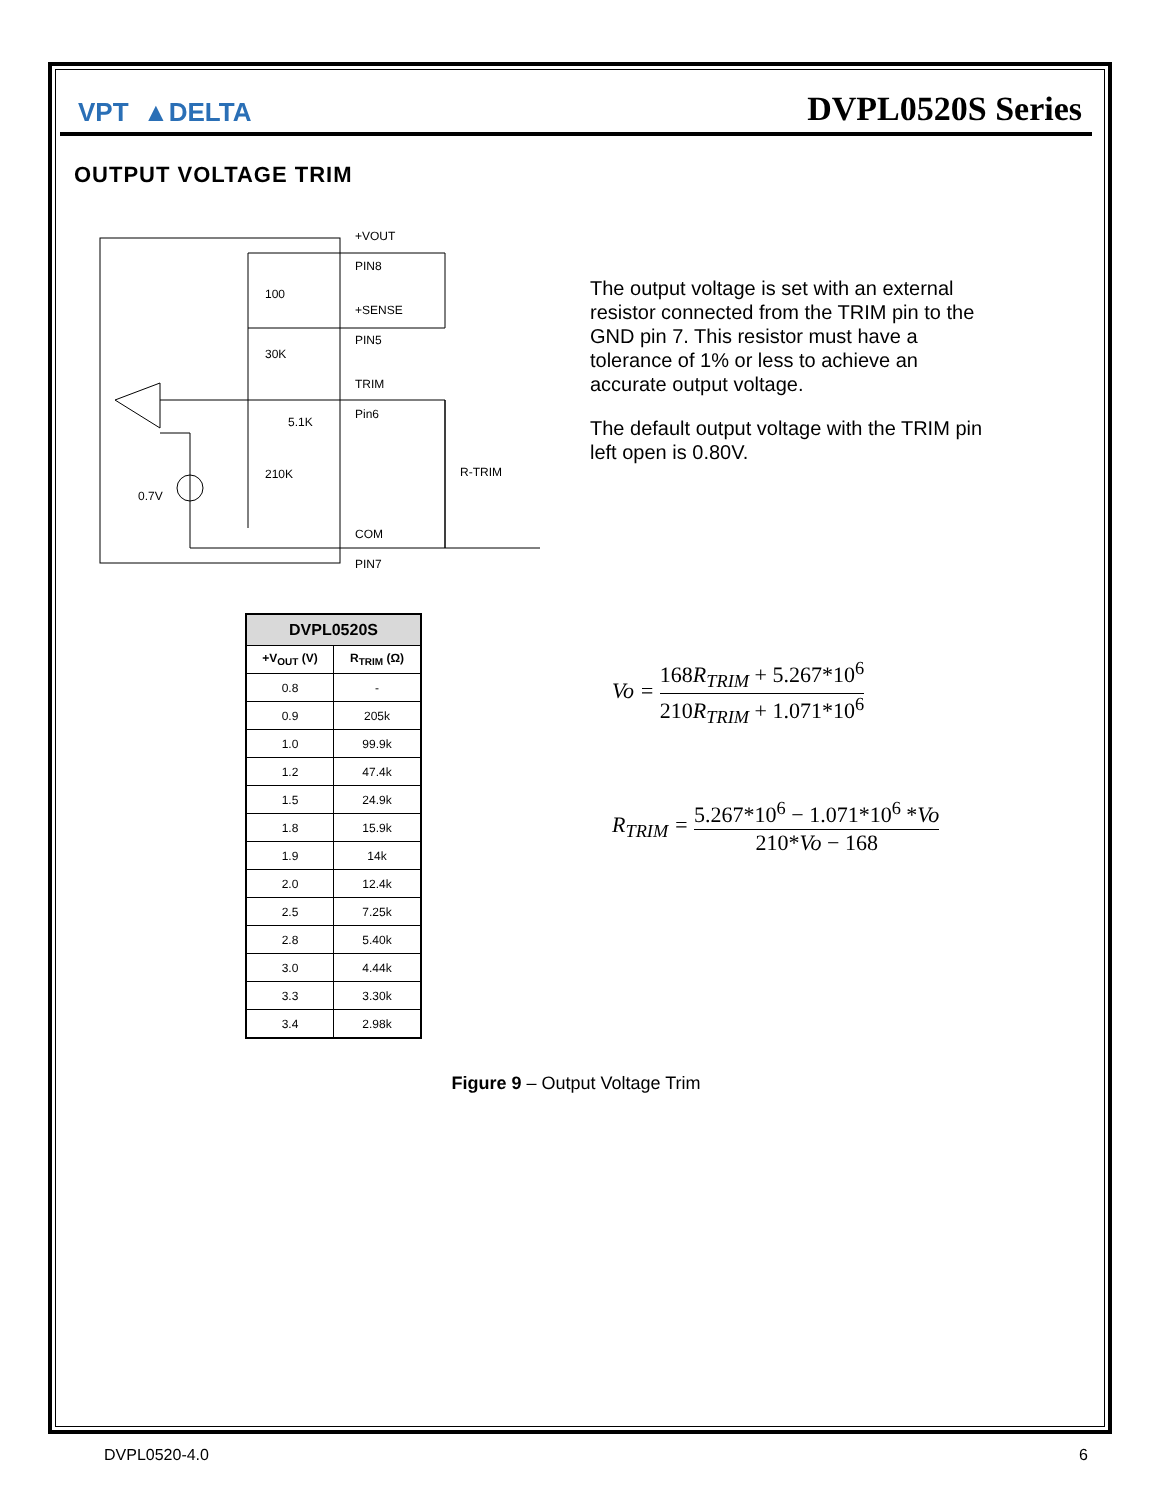VPT ▲DELTA
DVPL0520S Series
OUTPUT VOLTAGE TRIM
+VOUT
PIN8
100
+SENSE
PIN5
30K
TRIM
Pin6
5.1K
210K
R-TRIM
0.7V
COM
PIN7
The output voltage is set with an external resistor connected from the TRIM pin to the GND pin 7. This resistor must have a tolerance of 1% or less to achieve an accurate output voltage.
The default output voltage with the TRIM pin left open is 0.80V.
| DVPL0520S | |
| --- | --- |
| +V<sub>OUT</sub> (V) | R<sub>TRIM</sub> (Ω) |
| 0.8 | - |
| 0.9 | 205k |
| 1.0 | 99.9k |
| 1.2 | 47.4k |
| 1.5 | 24.9k |
| 1.8 | 15.9k |
| 1.9 | 14k |
| 2.0 | 12.4k |
| 2.5 | 7.25k |
| 2.8 | 5.40k |
| 3.0 | 4.44k |
| 3.3 | 3.30k |
| 3.4 | 2.98k |
Vo = 168R<sub>TRIM</sub> + 5.267*10<sup>6</sup> 210R<sub>TRIM</sub> + 1.071*10<sup>6</sup>
R<sub>TRIM</sub> = 5.267*10<sup>6</sup> − 1.071*10<sup>6</sup> *Vo 210*Vo − 168
Figure 9 – Output Voltage Trim
DVPL0520-4.0 6